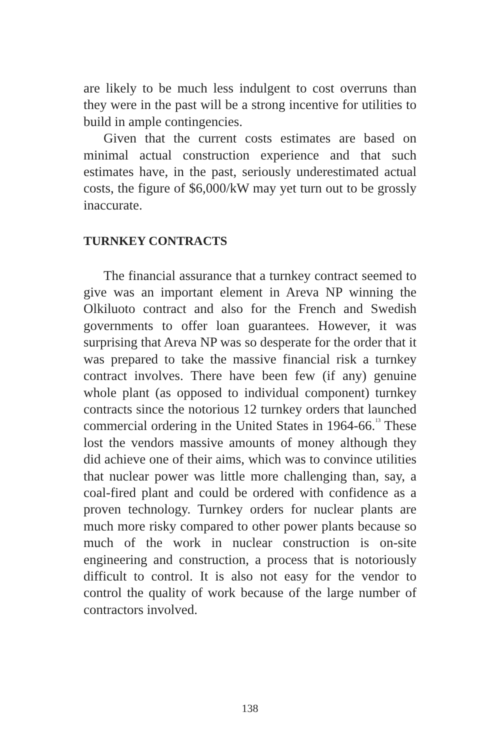are likely to be much less indulgent to cost overruns than they were in the past will be a strong incentive for utilities to build in ample contingencies.
Given that the current costs estimates are based on minimal actual construction experience and that such estimates have, in the past, seriously underestimated actual costs, the figure of $6,000/kW may yet turn out to be grossly inaccurate.
TURNKEY CONTRACTS
The financial assurance that a turnkey contract seemed to give was an important element in Areva NP winning the Olkiluoto contract and also for the French and Swedish governments to offer loan guarantees. However, it was surprising that Areva NP was so desperate for the order that it was prepared to take the massive financial risk a turnkey contract involves. There have been few (if any) genuine whole plant (as opposed to individual component) turnkey contracts since the notorious 12 turnkey orders that launched commercial ordering in the United States in 1964-66.<sup>13</sup> These lost the vendors massive amounts of money although they did achieve one of their aims, which was to convince utilities that nuclear power was little more challenging than, say, a coal-fired plant and could be ordered with confidence as a proven technology. Turnkey orders for nuclear plants are much more risky compared to other power plants because so much of the work in nuclear construction is on-site engineering and construction, a process that is notoriously difficult to control. It is also not easy for the vendor to control the quality of work because of the large number of contractors involved.
138